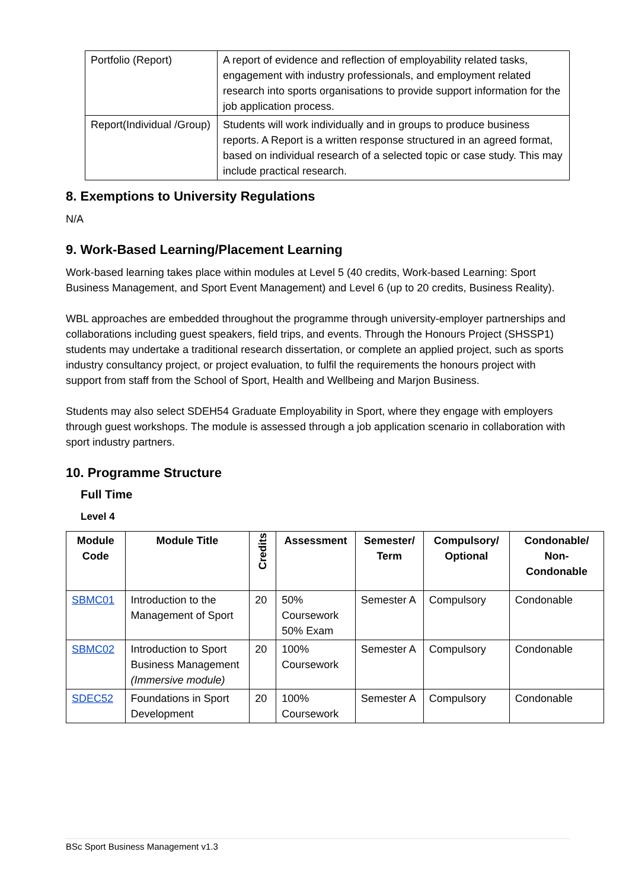| Portfolio (Report) | A report of evidence and reflection of employability related tasks, engagement with industry professionals, and employment related research into sports organisations to provide support information for the job application process. |
| Report(Individual /Group) | Students will work individually and in groups to produce business reports. A Report is a written response structured in an agreed format, based on individual research of a selected topic or case study. This may include practical research. |
8. Exemptions to University Regulations
N/A
9. Work-Based Learning/Placement Learning
Work-based learning takes place within modules at Level 5 (40 credits, Work-based Learning: Sport Business Management, and Sport Event Management) and Level 6 (up to 20 credits, Business Reality).
WBL approaches are embedded throughout the programme through university-employer partnerships and collaborations including guest speakers, field trips, and events. Through the Honours Project (SHSSP1) students may undertake a traditional research dissertation, or complete an applied project, such as sports industry consultancy project, or project evaluation, to fulfil the requirements the honours project with support from staff from the School of Sport, Health and Wellbeing and Marjon Business.
Students may also select SDEH54 Graduate Employability in Sport, where they engage with employers through guest workshops. The module is assessed through a job application scenario in collaboration with sport industry partners.
10. Programme Structure
Full Time
Level 4
| Module Code | Module Title | Credits | Assessment | Semester/ Term | Compulsory/ Optional | Condonable/ Non-Condonable |
| --- | --- | --- | --- | --- | --- | --- |
| SBMC01 | Introduction to the Management of Sport | 20 | 50% Coursework 50% Exam | Semester A | Compulsory | Condonable |
| SBMC02 | Introduction to Sport Business Management (Immersive module) | 20 | 100% Coursework | Semester A | Compulsory | Condonable |
| SDEC52 | Foundations in Sport Development | 20 | 100% Coursework | Semester A | Compulsory | Condonable |
BSc Sport Business Management v1.3